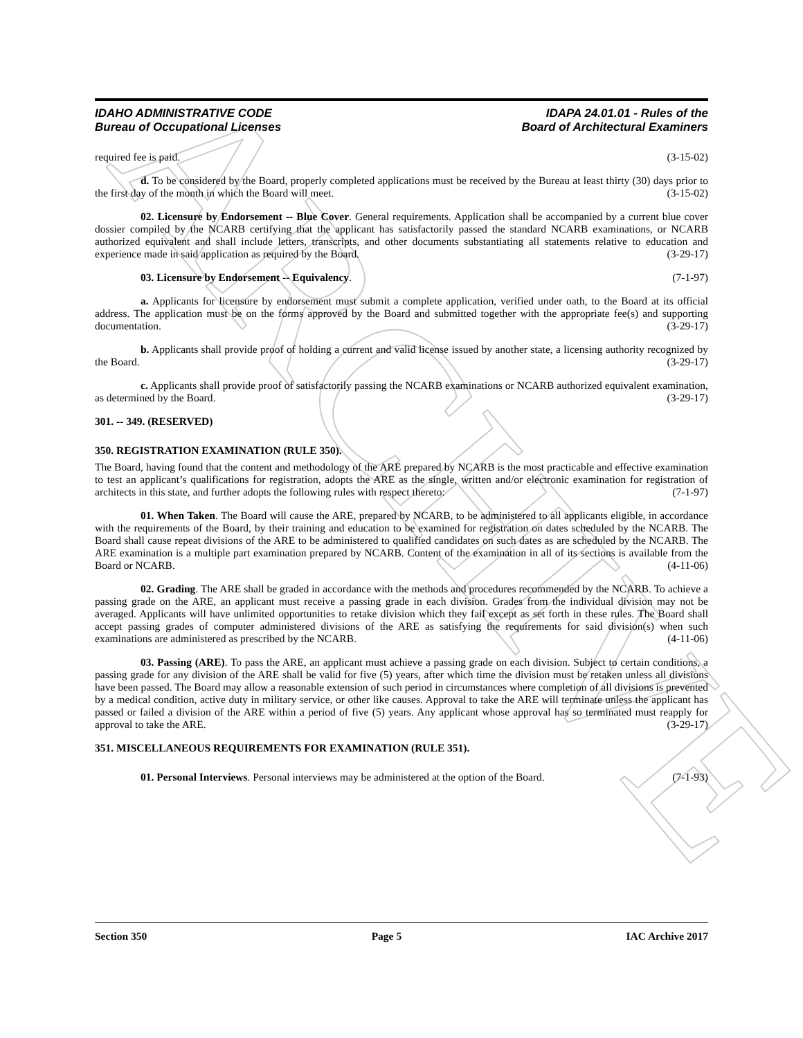ARCHIVE
IDAHO ADMINISTRATIVE CODE
Bureau of Occupational Licenses
IDAPA 24.01.01 - Rules of the
Board of Architectural Examiners
required fee is paid. (3-15-02)
d. To be considered by the Board, properly completed applications must be received by the Bureau at least thirty (30) days prior to the first day of the month in which the Board will meet. (3-15-02)
02. Licensure by Endorsement -- Blue Cover. General requirements. Application shall be accompanied by a current blue cover dossier compiled by the NCARB certifying that the applicant has satisfactorily passed the standard NCARB examinations, or NCARB authorized equivalent and shall include letters, transcripts, and other documents substantiating all statements relative to education and experience made in said application as required by the Board. (3-29-17)
03. Licensure by Endorsement -- Equivalency. (7-1-97)
a. Applicants for licensure by endorsement must submit a complete application, verified under oath, to the Board at its official address. The application must be on the forms approved by the Board and submitted together with the appropriate fee(s) and supporting documentation. (3-29-17)
b. Applicants shall provide proof of holding a current and valid license issued by another state, a licensing authority recognized by the Board. (3-29-17)
c. Applicants shall provide proof of satisfactorily passing the NCARB examinations or NCARB authorized equivalent examination, as determined by the Board. (3-29-17)
301. -- 349. (RESERVED)
350. REGISTRATION EXAMINATION (RULE 350).
The Board, having found that the content and methodology of the ARE prepared by NCARB is the most practicable and effective examination to test an applicant’s qualifications for registration, adopts the ARE as the single, written and/or electronic examination for registration of architects in this state, and further adopts the following rules with respect thereto: (7-1-97)
01. When Taken. The Board will cause the ARE, prepared by NCARB, to be administered to all applicants eligible, in accordance with the requirements of the Board, by their training and education to be examined for registration on dates scheduled by the NCARB. The Board shall cause repeat divisions of the ARE to be administered to qualified candidates on such dates as are scheduled by the NCARB. The ARE examination is a multiple part examination prepared by NCARB. Content of the examination in all of its sections is available from the Board or NCARB. (4-11-06)
02. Grading. The ARE shall be graded in accordance with the methods and procedures recommended by the NCARB. To achieve a passing grade on the ARE, an applicant must receive a passing grade in each division. Grades from the individual division may not be averaged. Applicants will have unlimited opportunities to retake division which they fail except as set forth in these rules. The Board shall accept passing grades of computer administered divisions of the ARE as satisfying the requirements for said division(s) when such examinations are administered as prescribed by the NCARB. (4-11-06)
03. Passing (ARE). To pass the ARE, an applicant must achieve a passing grade on each division. Subject to certain conditions, a passing grade for any division of the ARE shall be valid for five (5) years, after which time the division must be retaken unless all divisions have been passed. The Board may allow a reasonable extension of such period in circumstances where completion of all divisions is prevented by a medical condition, active duty in military service, or other like causes. Approval to take the ARE will terminate unless the applicant has passed or failed a division of the ARE within a period of five (5) years. Any applicant whose approval has so terminated must reapply for approval to take the ARE. (3-29-17)
351. MISCELLANEOUS REQUIREMENTS FOR EXAMINATION (RULE 351).
01. Personal Interviews. Personal interviews may be administered at the option of the Board. (7-1-93)
Section 350 Page 5 IAC Archive 2017